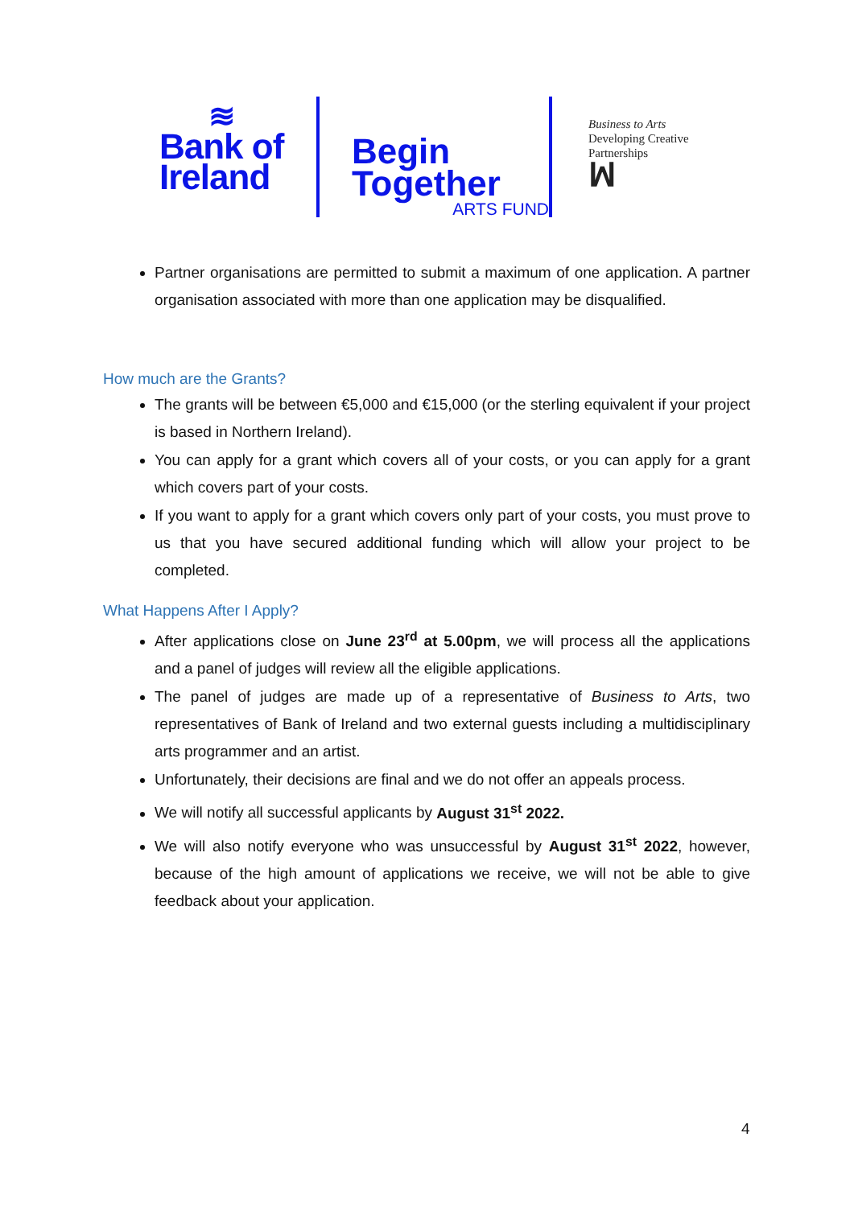≋
Bank of
Ireland
Begin
Together
ARTS FUND
Business to Arts
Developing Creative
Partnerships
ꟽ
Partner organisations are permitted to submit a maximum of one application. A partner organisation associated with more than one application may be disqualified.
How much are the Grants?
The grants will be between €5,000 and €15,000 (or the sterling equivalent if your project is based in Northern Ireland).
You can apply for a grant which covers all of your costs, or you can apply for a grant which covers part of your costs.
If you want to apply for a grant which covers only part of your costs, you must prove to us that you have secured additional funding which will allow your project to be completed.
What Happens After I Apply?
After applications close on June 23<sup>rd</sup> at 5.00pm, we will process all the applications and a panel of judges will review all the eligible applications.
The panel of judges are made up of a representative of Business to Arts, two representatives of Bank of Ireland and two external guests including a multidisciplinary arts programmer and an artist.
Unfortunately, their decisions are final and we do not offer an appeals process.
We will notify all successful applicants by August 31<sup>st</sup> 2022.
We will also notify everyone who was unsuccessful by August 31<sup>st</sup> 2022, however, because of the high amount of applications we receive, we will not be able to give feedback about your application.
4